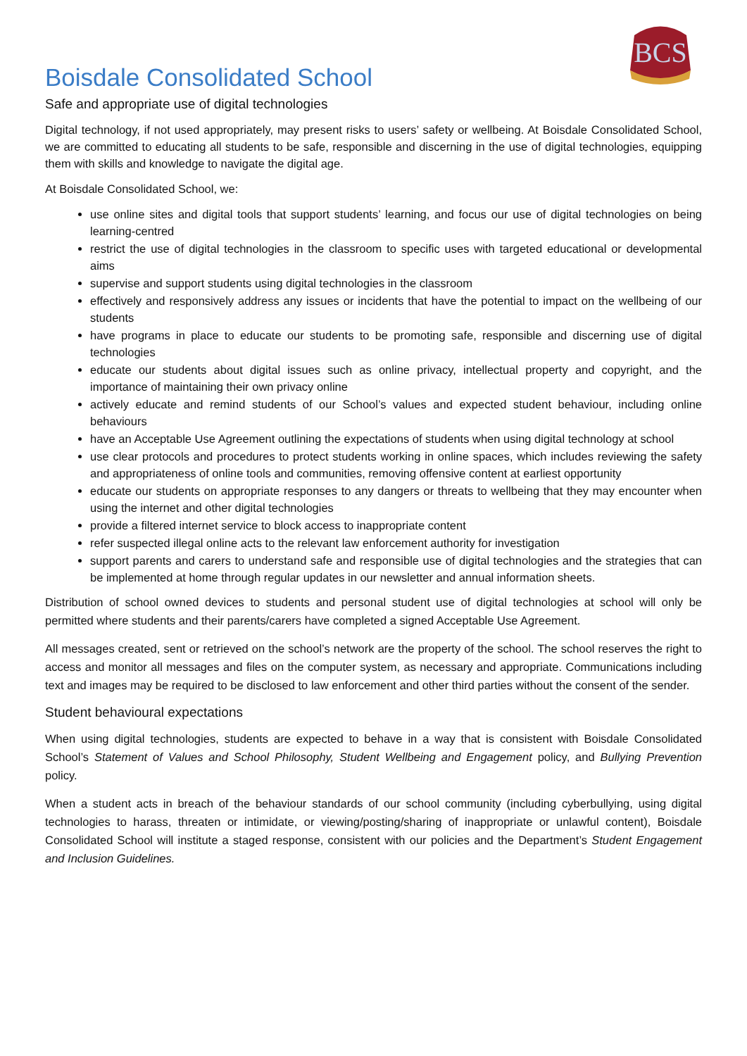BCS
Boisdale Consolidated School
Safe and appropriate use of digital technologies
Digital technology, if not used appropriately, may present risks to users’ safety or wellbeing. At Boisdale Consolidated School, we are committed to educating all students to be safe, responsible and discerning in the use of digital technologies, equipping them with skills and knowledge to navigate the digital age.
At Boisdale Consolidated School, we:
use online sites and digital tools that support students’ learning, and focus our use of digital technologies on being learning-centred
restrict the use of digital technologies in the classroom to specific uses with targeted educational or developmental aims
supervise and support students using digital technologies in the classroom
effectively and responsively address any issues or incidents that have the potential to impact on the wellbeing of our students
have programs in place to educate our students to be promoting safe, responsible and discerning use of digital technologies
educate our students about digital issues such as online privacy, intellectual property and copyright, and the importance of maintaining their own privacy online
actively educate and remind students of our School’s values and expected student behaviour, including online behaviours
have an Acceptable Use Agreement outlining the expectations of students when using digital technology at school
use clear protocols and procedures to protect students working in online spaces, which includes reviewing the safety and appropriateness of online tools and communities, removing offensive content at earliest opportunity
educate our students on appropriate responses to any dangers or threats to wellbeing that they may encounter when using the internet and other digital technologies
provide a filtered internet service to block access to inappropriate content
refer suspected illegal online acts to the relevant law enforcement authority for investigation
support parents and carers to understand safe and responsible use of digital technologies and the strategies that can be implemented at home through regular updates in our newsletter and annual information sheets.
Distribution of school owned devices to students and personal student use of digital technologies at school will only be permitted where students and their parents/carers have completed a signed Acceptable Use Agreement.
All messages created, sent or retrieved on the school’s network are the property of the school. The school reserves the right to access and monitor all messages and files on the computer system, as necessary and appropriate. Communications including text and images may be required to be disclosed to law enforcement and other third parties without the consent of the sender.
Student behavioural expectations
When using digital technologies, students are expected to behave in a way that is consistent with Boisdale Consolidated School’s Statement of Values and School Philosophy, Student Wellbeing and Engagement policy, and Bullying Prevention policy.
When a student acts in breach of the behaviour standards of our school community (including cyberbullying, using digital technologies to harass, threaten or intimidate, or viewing/posting/sharing of inappropriate or unlawful content), Boisdale Consolidated School will institute a staged response, consistent with our policies and the Department’s Student Engagement and Inclusion Guidelines.